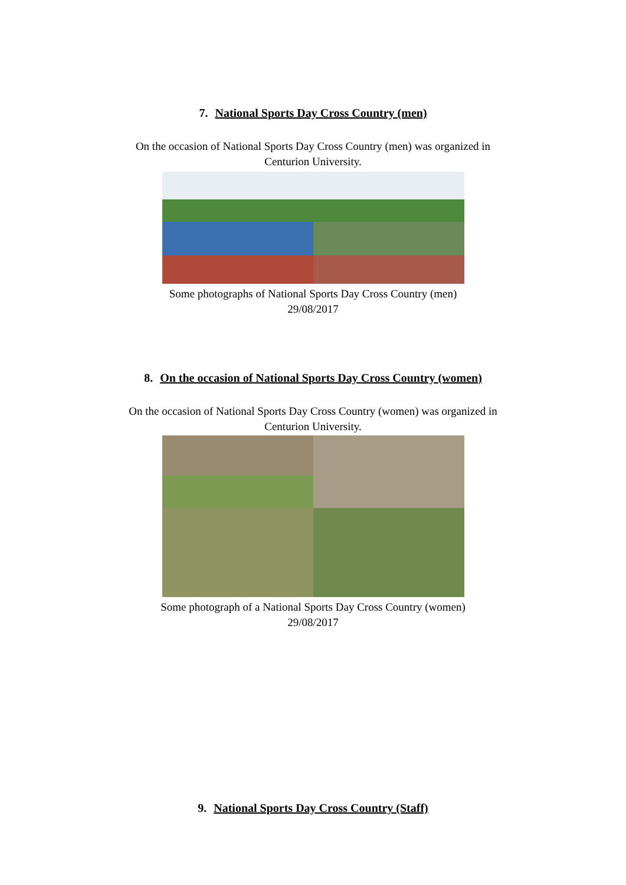7. National Sports Day Cross Country (men)
On the occasion of National Sports Day Cross Country (men) was organized in
Centurion University.
Some photographs of National Sports Day Cross Country (men)
29/08/2017
8. On the occasion of National Sports Day Cross Country (women)
On the occasion of National Sports Day Cross Country (women) was organized in
Centurion University.
Some photograph of a National Sports Day Cross Country (women)
29/08/2017
9. National Sports Day Cross Country (Staff)